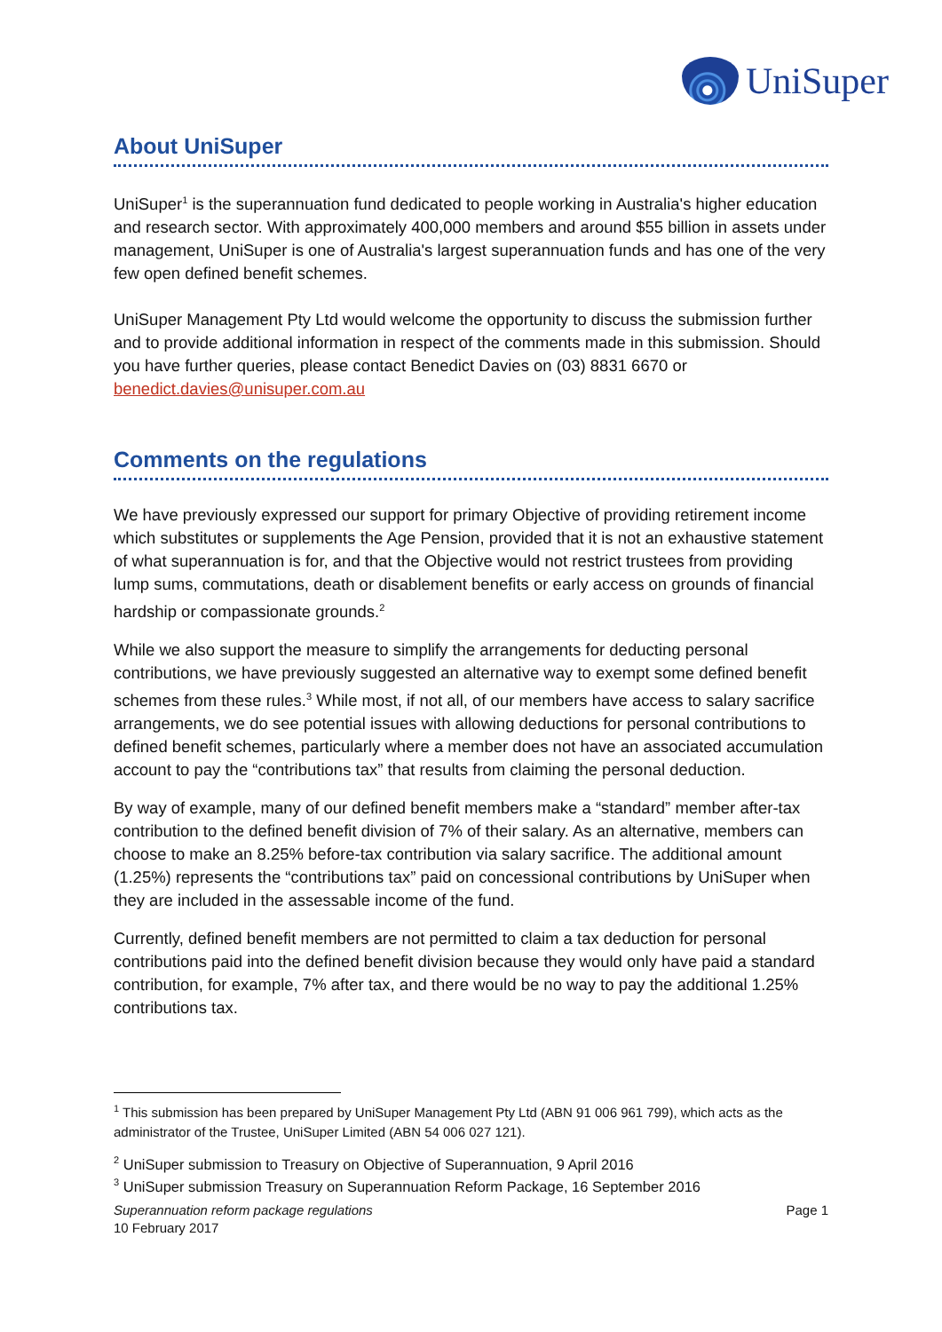UniSuper
About UniSuper
UniSuper<sup>1</sup> is the superannuation fund dedicated to people working in Australia's higher education and research sector. With approximately 400,000 members and around $55 billion in assets under management, UniSuper is one of Australia's largest superannuation funds and has one of the very few open defined benefit schemes.
UniSuper Management Pty Ltd would welcome the opportunity to discuss the submission further and to provide additional information in respect of the comments made in this submission. Should you have further queries, please contact Benedict Davies on (03) 8831 6670 or benedict.davies@unisuper.com.au
Comments on the regulations
We have previously expressed our support for primary Objective of providing retirement income which substitutes or supplements the Age Pension, provided that it is not an exhaustive statement of what superannuation is for, and that the Objective would not restrict trustees from providing lump sums, commutations, death or disablement benefits or early access on grounds of financial hardship or compassionate grounds.<sup>2</sup>
While we also support the measure to simplify the arrangements for deducting personal contributions, we have previously suggested an alternative way to exempt some defined benefit schemes from these rules.<sup>3</sup> While most, if not all, of our members have access to salary sacrifice arrangements, we do see potential issues with allowing deductions for personal contributions to defined benefit schemes, particularly where a member does not have an associated accumulation account to pay the “contributions tax” that results from claiming the personal deduction.
By way of example, many of our defined benefit members make a “standard” member after-tax contribution to the defined benefit division of 7% of their salary. As an alternative, members can choose to make an 8.25% before-tax contribution via salary sacrifice. The additional amount (1.25%) represents the “contributions tax” paid on concessional contributions by UniSuper when they are included in the assessable income of the fund.
Currently, defined benefit members are not permitted to claim a tax deduction for personal contributions paid into the defined benefit division because they would only have paid a standard contribution, for example, 7% after tax, and there would be no way to pay the additional 1.25% contributions tax.
<sup>1</sup> This submission has been prepared by UniSuper Management Pty Ltd (ABN 91 006 961 799), which acts as the administrator of the Trustee, UniSuper Limited (ABN 54 006 027 121).
<sup>2</sup> UniSuper submission to Treasury on Objective of Superannuation, 9 April 2016
<sup>3</sup> UniSuper submission Treasury on Superannuation Reform Package, 16 September 2016
Superannuation reform package regulations
10 February 2017
Page 1